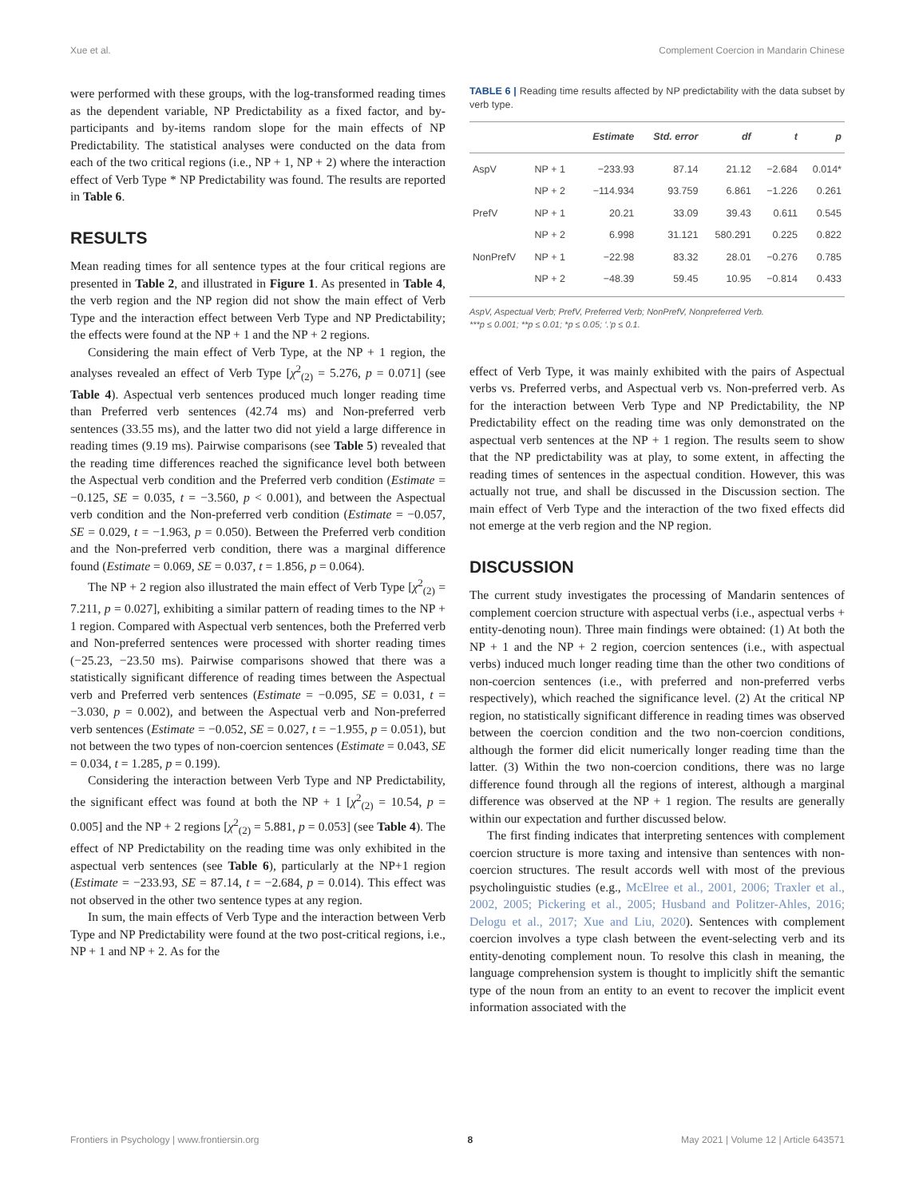Xue et al. Complement Coercion in Mandarin Chinese
were performed with these groups, with the log-transformed reading times as the dependent variable, NP Predictability as a fixed factor, and by-participants and by-items random slope for the main effects of NP Predictability. The statistical analyses were conducted on the data from each of the two critical regions (i.e., NP + 1, NP + 2) where the interaction effect of Verb Type * NP Predictability was found. The results are reported in Table 6.
RESULTS
Mean reading times for all sentence types at the four critical regions are presented in Table 2, and illustrated in Figure 1. As presented in Table 4, the verb region and the NP region did not show the main effect of Verb Type and the interaction effect between Verb Type and NP Predictability; the effects were found at the NP + 1 and the NP + 2 regions.
Considering the main effect of Verb Type, at the NP + 1 region, the analyses revealed an effect of Verb Type [χ<sup>2</sup><sub>(2)</sub> = 5.276, p = 0.071] (see Table 4). Aspectual verb sentences produced much longer reading time than Preferred verb sentences (42.74 ms) and Non-preferred verb sentences (33.55 ms), and the latter two did not yield a large difference in reading times (9.19 ms). Pairwise comparisons (see Table 5) revealed that the reading time differences reached the significance level both between the Aspectual verb condition and the Preferred verb condition (Estimate = −0.125, SE = 0.035, t = −3.560, p < 0.001), and between the Aspectual verb condition and the Non-preferred verb condition (Estimate = −0.057, SE = 0.029, t = −1.963, p = 0.050). Between the Preferred verb condition and the Non-preferred verb condition, there was a marginal difference found (Estimate = 0.069, SE = 0.037, t = 1.856, p = 0.064).
The NP + 2 region also illustrated the main effect of Verb Type [χ<sup>2</sup><sub>(2)</sub> = 7.211, p = 0.027], exhibiting a similar pattern of reading times to the NP + 1 region. Compared with Aspectual verb sentences, both the Preferred verb and Non-preferred sentences were processed with shorter reading times (−25.23, −23.50 ms). Pairwise comparisons showed that there was a statistically significant difference of reading times between the Aspectual verb and Preferred verb sentences (Estimate = −0.095, SE = 0.031, t = −3.030, p = 0.002), and between the Aspectual verb and Non-preferred verb sentences (Estimate = −0.052, SE = 0.027, t = −1.955, p = 0.051), but not between the two types of non-coercion sentences (Estimate = 0.043, SE = 0.034, t = 1.285, p = 0.199).
Considering the interaction between Verb Type and NP Predictability, the significant effect was found at both the NP + 1 [χ<sup>2</sup><sub>(2)</sub> = 10.54, p = 0.005] and the NP + 2 regions [χ<sup>2</sup><sub>(2)</sub> = 5.881, p = 0.053] (see Table 4). The effect of NP Predictability on the reading time was only exhibited in the aspectual verb sentences (see Table 6), particularly at the NP+1 region (Estimate = −233.93, SE = 87.14, t = −2.684, p = 0.014). This effect was not observed in the other two sentence types at any region.
In sum, the main effects of Verb Type and the interaction between Verb Type and NP Predictability were found at the two post-critical regions, i.e., NP + 1 and NP + 2. As for the
TABLE 6 | Reading time results affected by NP predictability with the data subset by verb type.
| | | Estimate | Std. error | df | t | p |
| --- | --- | --- | --- | --- | --- | --- |
| AspV | NP + 1 | −233.93 | 87.14 | 21.12 | −2.684 | 0.014* |
| | NP + 2 | −114.934 | 93.759 | 6.861 | −1.226 | 0.261 |
| PrefV | NP + 1 | 20.21 | 33.09 | 39.43 | 0.611 | 0.545 |
| | NP + 2 | 6.998 | 31.121 | 580.291 | 0.225 | 0.822 |
| NonPrefV | NP + 1 | −22.98 | 83.32 | 28.01 | −0.276 | 0.785 |
| | NP + 2 | −48.39 | 59.45 | 10.95 | −0.814 | 0.433 |
AspV, Aspectual Verb; PrefV, Preferred Verb; NonPrefV, Nonpreferred Verb.
***p ≤ 0.001; **p ≤ 0.01; *p ≤ 0.05; ‘.’p ≤ 0.1.
effect of Verb Type, it was mainly exhibited with the pairs of Aspectual verbs vs. Preferred verbs, and Aspectual verb vs. Non-preferred verb. As for the interaction between Verb Type and NP Predictability, the NP Predictability effect on the reading time was only demonstrated on the aspectual verb sentences at the NP + 1 region. The results seem to show that the NP predictability was at play, to some extent, in affecting the reading times of sentences in the aspectual condition. However, this was actually not true, and shall be discussed in the Discussion section. The main effect of Verb Type and the interaction of the two fixed effects did not emerge at the verb region and the NP region.
DISCUSSION
The current study investigates the processing of Mandarin sentences of complement coercion structure with aspectual verbs (i.e., aspectual verbs + entity-denoting noun). Three main findings were obtained: (1) At both the NP + 1 and the NP + 2 region, coercion sentences (i.e., with aspectual verbs) induced much longer reading time than the other two conditions of non-coercion sentences (i.e., with preferred and non-preferred verbs respectively), which reached the significance level. (2) At the critical NP region, no statistically significant difference in reading times was observed between the coercion condition and the two non-coercion conditions, although the former did elicit numerically longer reading time than the latter. (3) Within the two non-coercion conditions, there was no large difference found through all the regions of interest, although a marginal difference was observed at the NP + 1 region. The results are generally within our expectation and further discussed below.
The first finding indicates that interpreting sentences with complement coercion structure is more taxing and intensive than sentences with non-coercion structures. The result accords well with most of the previous psycholinguistic studies (e.g., McElree et al., 2001, 2006; Traxler et al., 2002, 2005; Pickering et al., 2005; Husband and Politzer-Ahles, 2016; Delogu et al., 2017; Xue and Liu, 2020). Sentences with complement coercion involves a type clash between the event-selecting verb and its entity-denoting complement noun. To resolve this clash in meaning, the language comprehension system is thought to implicitly shift the semantic type of the noun from an entity to an event to recover the implicit event information associated with the
Frontiers in Psychology | www.frontiersin.org 8 May 2021 | Volume 12 | Article 643571